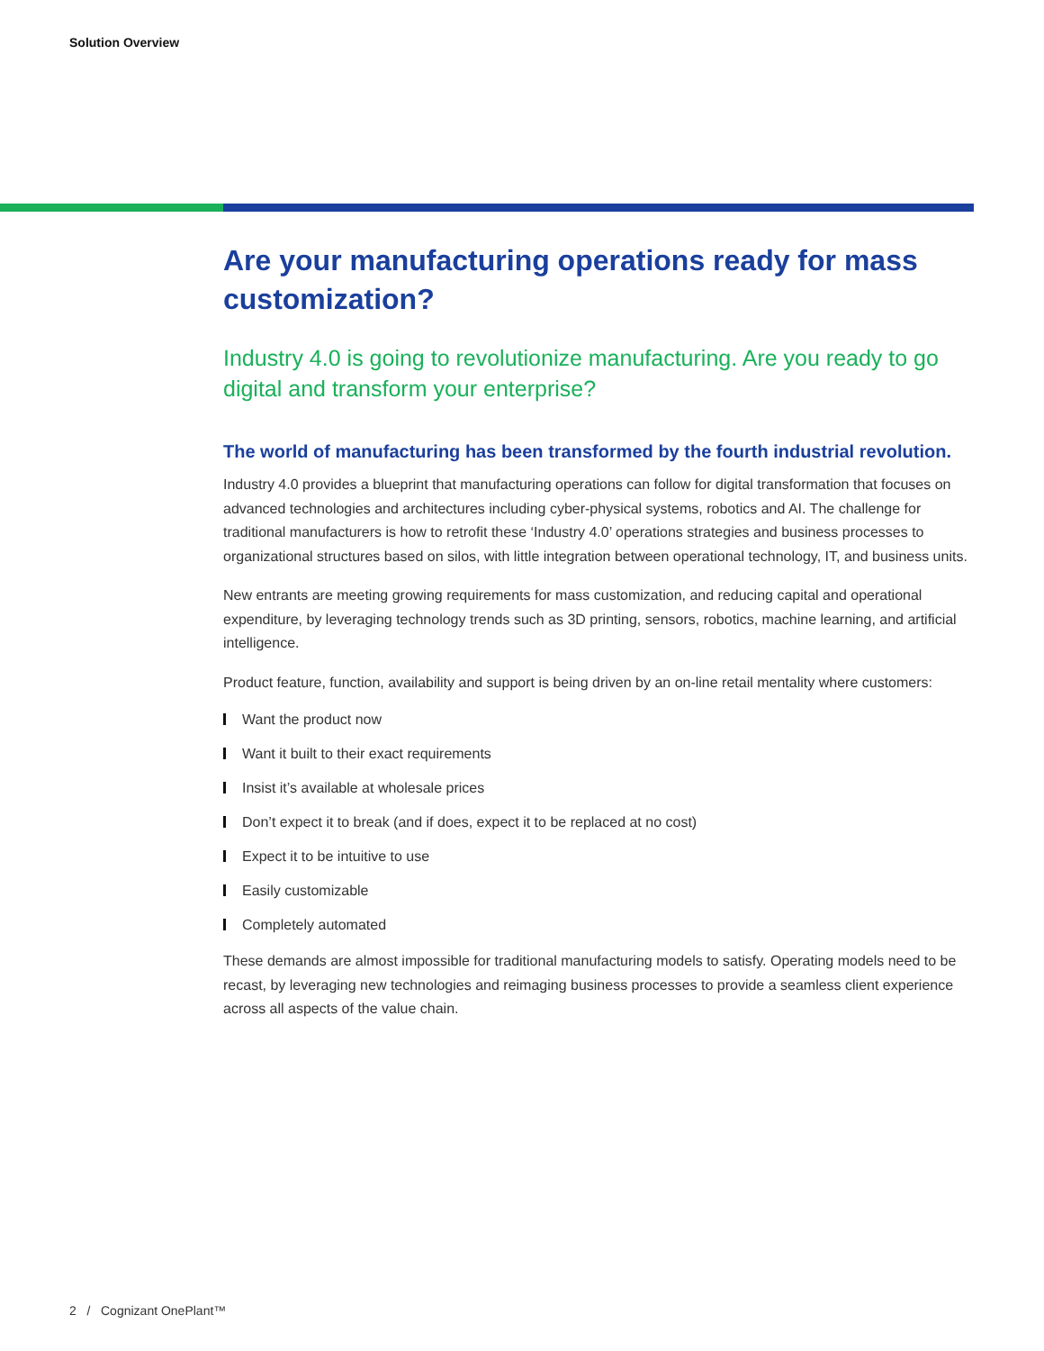Solution Overview
Are your manufacturing operations ready for mass customization?
Industry 4.0 is going to revolutionize manufacturing. Are you ready to go digital and transform your enterprise?
The world of manufacturing has been transformed by the fourth industrial revolution.
Industry 4.0 provides a blueprint that manufacturing operations can follow for digital transformation that focuses on advanced technologies and architectures including cyber-physical systems, robotics and AI. The challenge for traditional manufacturers is how to retrofit these ‘Industry 4.0’ operations strategies and business processes to organizational structures based on silos, with little integration between operational technology, IT, and business units.
New entrants are meeting growing requirements for mass customization, and reducing capital and operational expenditure, by leveraging technology trends such as 3D printing, sensors, robotics, machine learning, and artificial intelligence.
Product feature, function, availability and support is being driven by an on-line retail mentality where customers:
Want the product now
Want it built to their exact requirements
Insist it’s available at wholesale prices
Don’t expect it to break (and if does, expect it to be replaced at no cost)
Expect it to be intuitive to use
Easily customizable
Completely automated
These demands are almost impossible for traditional manufacturing models to satisfy. Operating models need to be recast, by leveraging new technologies and reimaging business processes to provide a seamless client experience across all aspects of the value chain.
2 / Cognizant OnePlant™